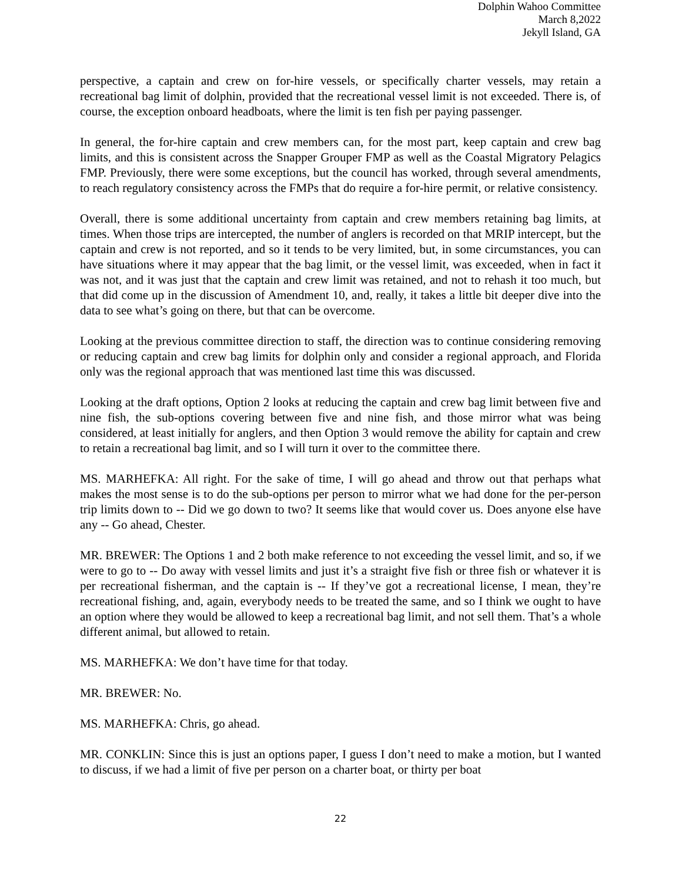Dolphin Wahoo Committee
March 8,2022
Jekyll Island, GA
perspective, a captain and crew on for-hire vessels, or specifically charter vessels, may retain a recreational bag limit of dolphin, provided that the recreational vessel limit is not exceeded. There is, of course, the exception onboard headboats, where the limit is ten fish per paying passenger.
In general, the for-hire captain and crew members can, for the most part, keep captain and crew bag limits, and this is consistent across the Snapper Grouper FMP as well as the Coastal Migratory Pelagics FMP. Previously, there were some exceptions, but the council has worked, through several amendments, to reach regulatory consistency across the FMPs that do require a for-hire permit, or relative consistency.
Overall, there is some additional uncertainty from captain and crew members retaining bag limits, at times. When those trips are intercepted, the number of anglers is recorded on that MRIP intercept, but the captain and crew is not reported, and so it tends to be very limited, but, in some circumstances, you can have situations where it may appear that the bag limit, or the vessel limit, was exceeded, when in fact it was not, and it was just that the captain and crew limit was retained, and not to rehash it too much, but that did come up in the discussion of Amendment 10, and, really, it takes a little bit deeper dive into the data to see what’s going on there, but that can be overcome.
Looking at the previous committee direction to staff, the direction was to continue considering removing or reducing captain and crew bag limits for dolphin only and consider a regional approach, and Florida only was the regional approach that was mentioned last time this was discussed.
Looking at the draft options, Option 2 looks at reducing the captain and crew bag limit between five and nine fish, the sub-options covering between five and nine fish, and those mirror what was being considered, at least initially for anglers, and then Option 3 would remove the ability for captain and crew to retain a recreational bag limit, and so I will turn it over to the committee there.
MS. MARHEFKA: All right. For the sake of time, I will go ahead and throw out that perhaps what makes the most sense is to do the sub-options per person to mirror what we had done for the per-person trip limits down to -- Did we go down to two? It seems like that would cover us. Does anyone else have any -- Go ahead, Chester.
MR. BREWER: The Options 1 and 2 both make reference to not exceeding the vessel limit, and so, if we were to go to -- Do away with vessel limits and just it’s a straight five fish or three fish or whatever it is per recreational fisherman, and the captain is -- If they’ve got a recreational license, I mean, they’re recreational fishing, and, again, everybody needs to be treated the same, and so I think we ought to have an option where they would be allowed to keep a recreational bag limit, and not sell them. That’s a whole different animal, but allowed to retain.
MS. MARHEFKA: We don’t have time for that today.
MR. BREWER: No.
MS. MARHEFKA: Chris, go ahead.
MR. CONKLIN: Since this is just an options paper, I guess I don’t need to make a motion, but I wanted to discuss, if we had a limit of five per person on a charter boat, or thirty per boat
22